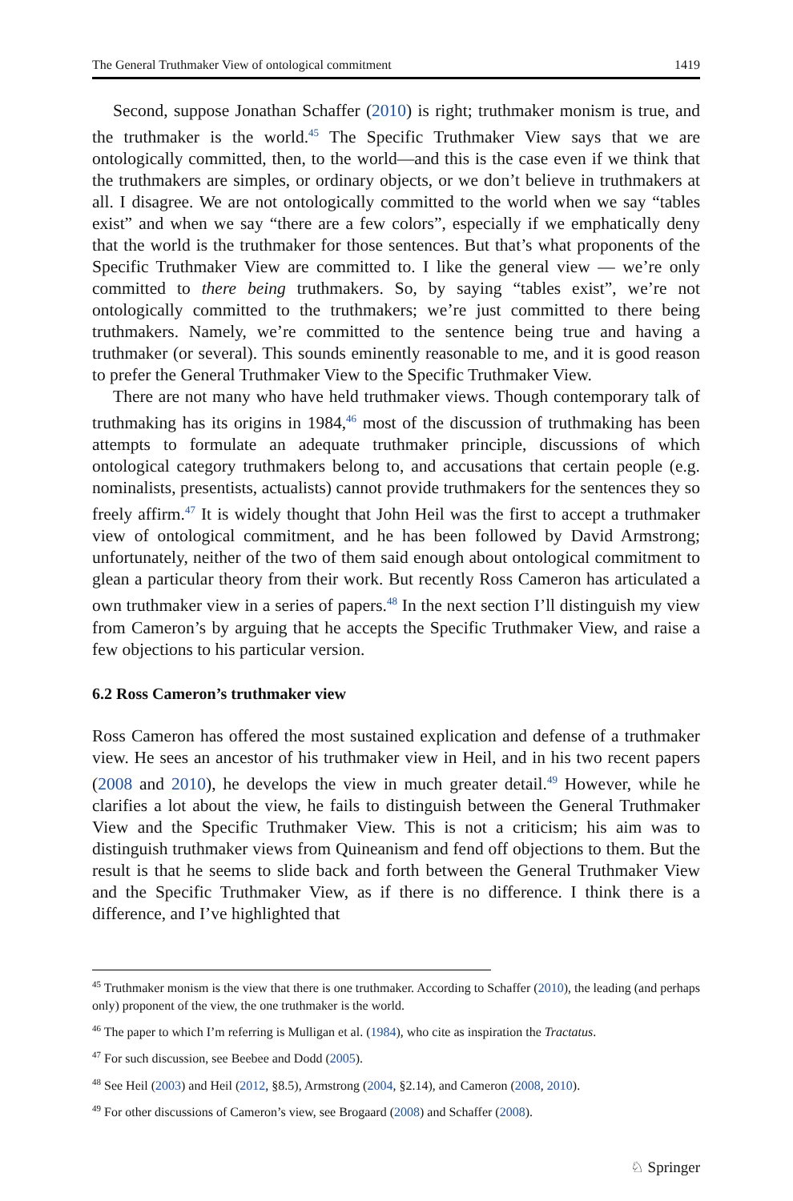The General Truthmaker View of ontological commitment 1419
Second, suppose Jonathan Schaffer (2010) is right; truthmaker monism is true, and the truthmaker is the world.<sup>45</sup> The Specific Truthmaker View says that we are ontologically committed, then, to the world—and this is the case even if we think that the truthmakers are simples, or ordinary objects, or we don’t believe in truthmakers at all. I disagree. We are not ontologically committed to the world when we say “tables exist” and when we say “there are a few colors”, especially if we emphatically deny that the world is the truthmaker for those sentences. But that’s what proponents of the Specific Truthmaker View are committed to. I like the general view — we’re only committed to there being truthmakers. So, by saying “tables exist”, we’re not ontologically committed to the truthmakers; we’re just committed to there being truthmakers. Namely, we’re committed to the sentence being true and having a truthmaker (or several). This sounds eminently reasonable to me, and it is good reason to prefer the General Truthmaker View to the Specific Truthmaker View.
There are not many who have held truthmaker views. Though contemporary talk of truthmaking has its origins in 1984,<sup>46</sup> most of the discussion of truthmaking has been attempts to formulate an adequate truthmaker principle, discussions of which ontological category truthmakers belong to, and accusations that certain people (e.g. nominalists, presentists, actualists) cannot provide truthmakers for the sentences they so freely affirm.<sup>47</sup> It is widely thought that John Heil was the first to accept a truthmaker view of ontological commitment, and he has been followed by David Armstrong; unfortunately, neither of the two of them said enough about ontological commitment to glean a particular theory from their work. But recently Ross Cameron has articulated a own truthmaker view in a series of papers.<sup>48</sup> In the next section I’ll distinguish my view from Cameron’s by arguing that he accepts the Specific Truthmaker View, and raise a few objections to his particular version.
6.2 Ross Cameron’s truthmaker view
Ross Cameron has offered the most sustained explication and defense of a truthmaker view. He sees an ancestor of his truthmaker view in Heil, and in his two recent papers (2008 and 2010), he develops the view in much greater detail.<sup>49</sup> However, while he clarifies a lot about the view, he fails to distinguish between the General Truthmaker View and the Specific Truthmaker View. This is not a criticism; his aim was to distinguish truthmaker views from Quineanism and fend off objections to them. But the result is that he seems to slide back and forth between the General Truthmaker View and the Specific Truthmaker View, as if there is no difference. I think there is a difference, and I’ve highlighted that
<sup>45</sup> Truthmaker monism is the view that there is one truthmaker. According to Schaffer (2010), the leading (and perhaps only) proponent of the view, the one truthmaker is the world.
<sup>46</sup> The paper to which I’m referring is Mulligan et al. (1984), who cite as inspiration the Tractatus.
<sup>47</sup> For such discussion, see Beebee and Dodd (2005).
<sup>48</sup> See Heil (2003) and Heil (2012, §8.5), Armstrong (2004, §2.14), and Cameron (2008, 2010).
<sup>49</sup> For other discussions of Cameron’s view, see Brogaard (2008) and Schaffer (2008).
♘ Springer